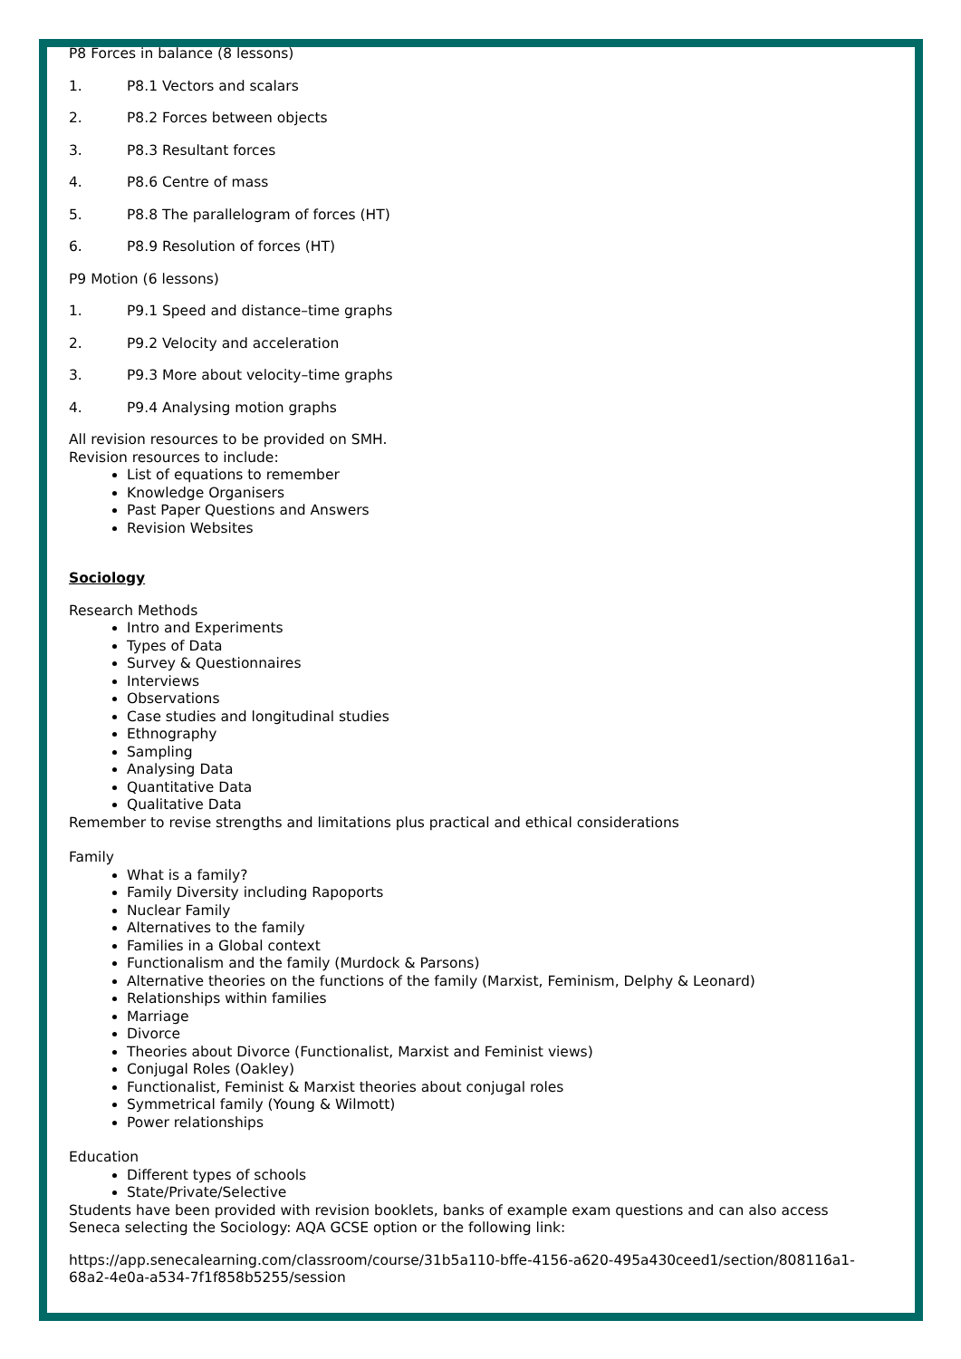P8 Forces in balance (8 lessons)
1. P8.1 Vectors and scalars
2. P8.2 Forces between objects
3. P8.3 Resultant forces
4. P8.6 Centre of mass
5. P8.8 The parallelogram of forces (HT)
6. P8.9 Resolution of forces (HT)
P9 Motion (6 lessons)
1. P9.1 Speed and distance–time graphs
2. P9.2 Velocity and acceleration
3. P9.3 More about velocity–time graphs
4. P9.4 Analysing motion graphs
All revision resources to be provided on SMH.
Revision resources to include:
List of equations to remember
Knowledge Organisers
Past Paper Questions and Answers
Revision Websites
Sociology
Research Methods
Intro and Experiments
Types of Data
Survey & Questionnaires
Interviews
Observations
Case studies and longitudinal studies
Ethnography
Sampling
Analysing Data
Quantitative Data
Qualitative Data
Remember to revise strengths and limitations plus practical and ethical considerations
Family
What is a family?
Family Diversity including Rapoports
Nuclear Family
Alternatives to the family
Families in a Global context
Functionalism and the family (Murdock & Parsons)
Alternative theories on the functions of the family (Marxist, Feminism, Delphy & Leonard)
Relationships within families
Marriage
Divorce
Theories about Divorce (Functionalist, Marxist and Feminist views)
Conjugal Roles (Oakley)
Functionalist, Feminist & Marxist theories about conjugal roles
Symmetrical family (Young & Wilmott)
Power relationships
Education
Different types of schools
State/Private/Selective
Students have been provided with revision booklets, banks of example exam questions and can also access Seneca selecting the Sociology: AQA GCSE option or the following link:
https://app.senecalearning.com/classroom/course/31b5a110-bffe-4156-a620-495a430ceed1/section/808116a1-68a2-4e0a-a534-7f1f858b5255/session